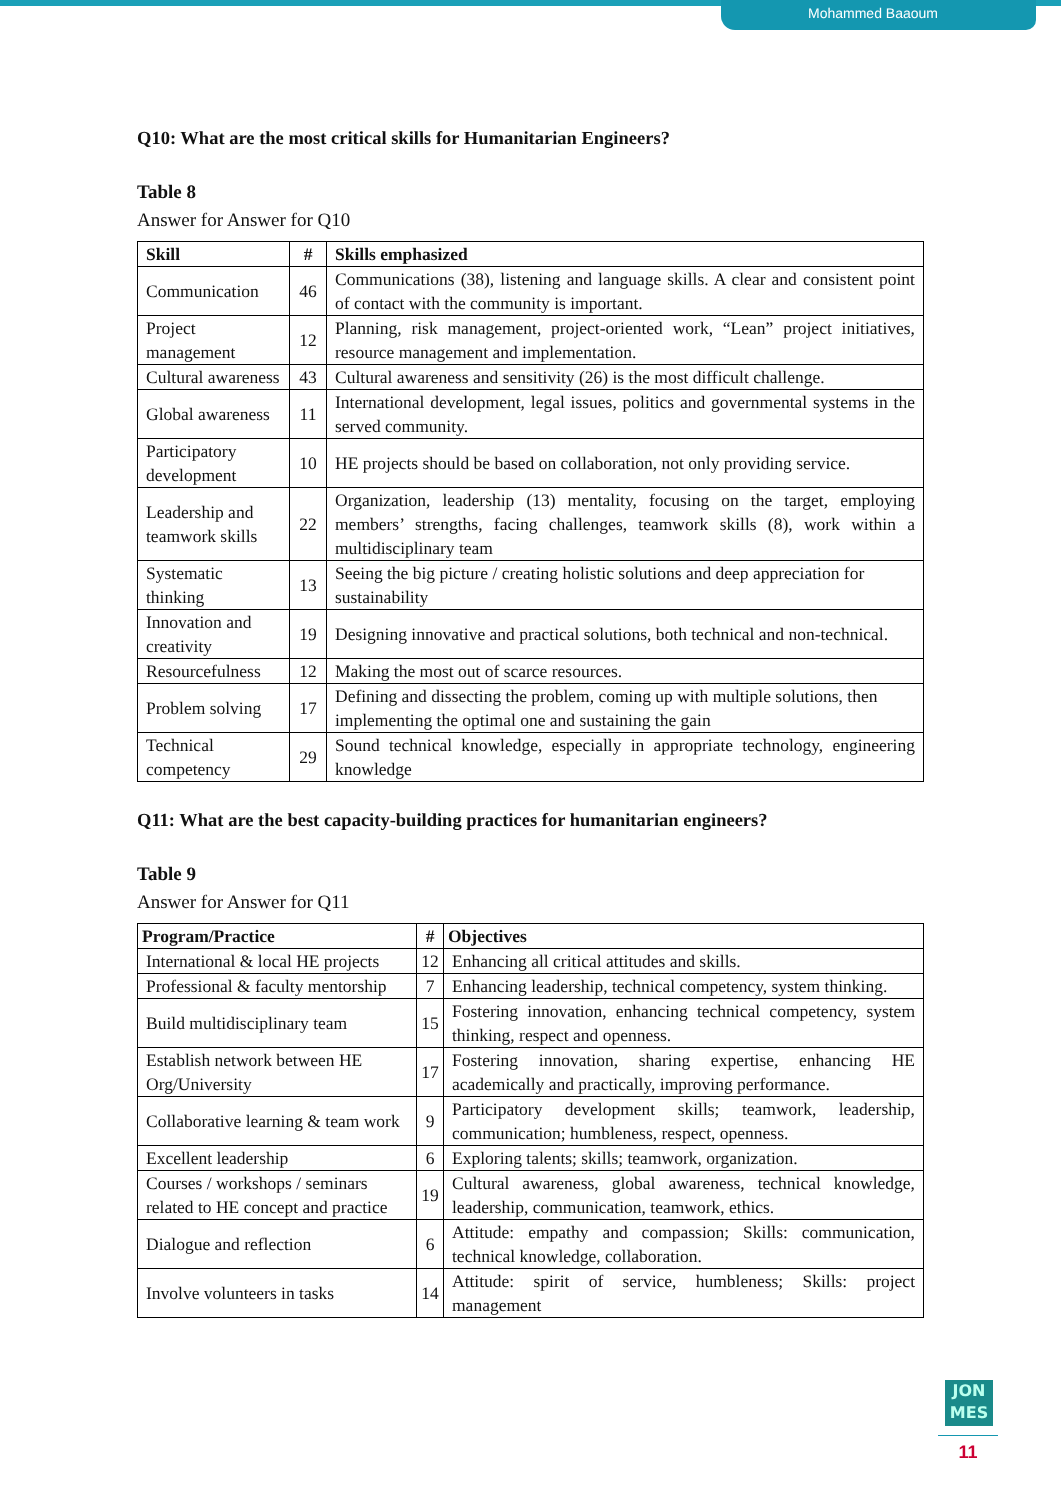Mohammed Baaoum
Q10: What are the most critical skills for Humanitarian Engineers?
Table 8
Answer for Answer for Q10
| Skill | # | Skills emphasized |
| --- | --- | --- |
| Communication | 46 | Communications (38), listening and language skills. A clear and consistent point of contact with the community is important. |
| Project management | 12 | Planning, risk management, project-oriented work, “Lean” project initiatives, resource management and implementation. |
| Cultural awareness | 43 | Cultural awareness and sensitivity (26) is the most difficult challenge. |
| Global awareness | 11 | International development, legal issues, politics and governmental systems in the served community. |
| Participatory development | 10 | HE projects should be based on collaboration, not only providing service. |
| Leadership and teamwork skills | 22 | Organization, leadership (13) mentality, focusing on the target, employing members’ strengths, facing challenges, teamwork skills (8), work within a multidisciplinary team |
| Systematic thinking | 13 | Seeing the big picture / creating holistic solutions and deep appreciation for sustainability |
| Innovation and creativity | 19 | Designing innovative and practical solutions, both technical and non-technical. |
| Resourcefulness | 12 | Making the most out of scarce resources. |
| Problem solving | 17 | Defining and dissecting the problem, coming up with multiple solutions, then implementing the optimal one and sustaining the gain |
| Technical competency | 29 | Sound technical knowledge, especially in appropriate technology, engineering knowledge |
Q11: What are the best capacity-building practices for humanitarian engineers?
Table 9
Answer for Answer for Q11
| Program/Practice | # | Objectives |
| --- | --- | --- |
| International & local HE projects | 12 | Enhancing all critical attitudes and skills. |
| Professional & faculty mentorship | 7 | Enhancing leadership, technical competency, system thinking. |
| Build multidisciplinary team | 15 | Fostering innovation, enhancing technical competency, system thinking, respect and openness. |
| Establish network between HE Org/University | 17 | Fostering innovation, sharing expertise, enhancing HE academically and practically, improving performance. |
| Collaborative learning & team work | 9 | Participatory development skills; teamwork, leadership, communication; humbleness, respect, openness. |
| Excellent leadership | 6 | Exploring talents; skills; teamwork, organization. |
| Courses / workshops / seminars related to HE concept and practice | 19 | Cultural awareness, global awareness, technical knowledge, leadership, communication, teamwork, ethics. |
| Dialogue and reflection | 6 | Attitude: empathy and compassion; Skills: communication, technical knowledge, collaboration. |
| Involve volunteers in tasks | 14 | Attitude: spirit of service, humbleness; Skills: project management |
JON
MES
11